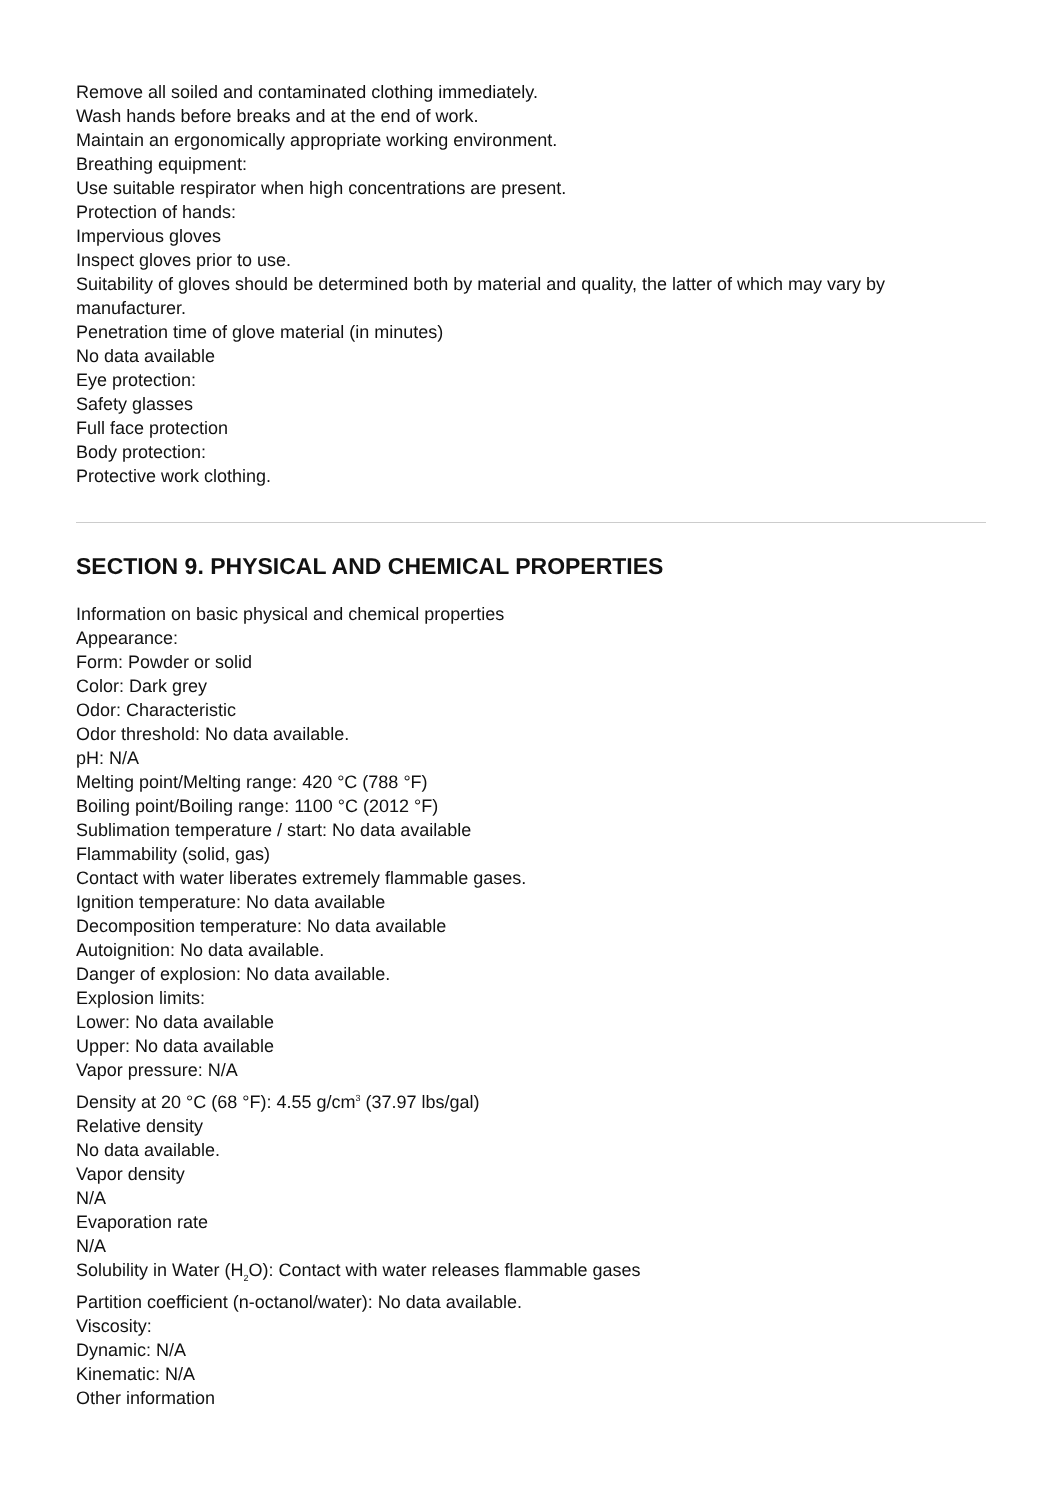Remove all soiled and contaminated clothing immediately.
Wash hands before breaks and at the end of work.
Maintain an ergonomically appropriate working environment.
Breathing equipment:
Use suitable respirator when high concentrations are present.
Protection of hands:
Impervious gloves
Inspect gloves prior to use.
Suitability of gloves should be determined both by material and quality, the latter of which may vary by manufacturer.
Penetration time of glove material (in minutes)
No data available
Eye protection:
Safety glasses
Full face protection
Body protection:
Protective work clothing.
SECTION 9. PHYSICAL AND CHEMICAL PROPERTIES
Information on basic physical and chemical properties
Appearance:
Form: Powder or solid
Color: Dark grey
Odor: Characteristic
Odor threshold: No data available.
pH: N/A
Melting point/Melting range: 420 °C (788 °F)
Boiling point/Boiling range: 1100 °C (2012 °F)
Sublimation temperature / start: No data available
Flammability (solid, gas)
Contact with water liberates extremely flammable gases.
Ignition temperature: No data available
Decomposition temperature: No data available
Autoignition: No data available.
Danger of explosion: No data available.
Explosion limits:
Lower: No data available
Upper: No data available
Vapor pressure: N/A
Density at 20 °C (68 °F): 4.55 g/cm<sup>3</sup> (37.97 lbs/gal)
Relative density
No data available.
Vapor density
N/A
Evaporation rate
N/A
Solubility in Water (H<sub>2</sub>O): Contact with water releases flammable gases
Partition coefficient (n-octanol/water): No data available.
Viscosity:
Dynamic: N/A
Kinematic: N/A
Other information